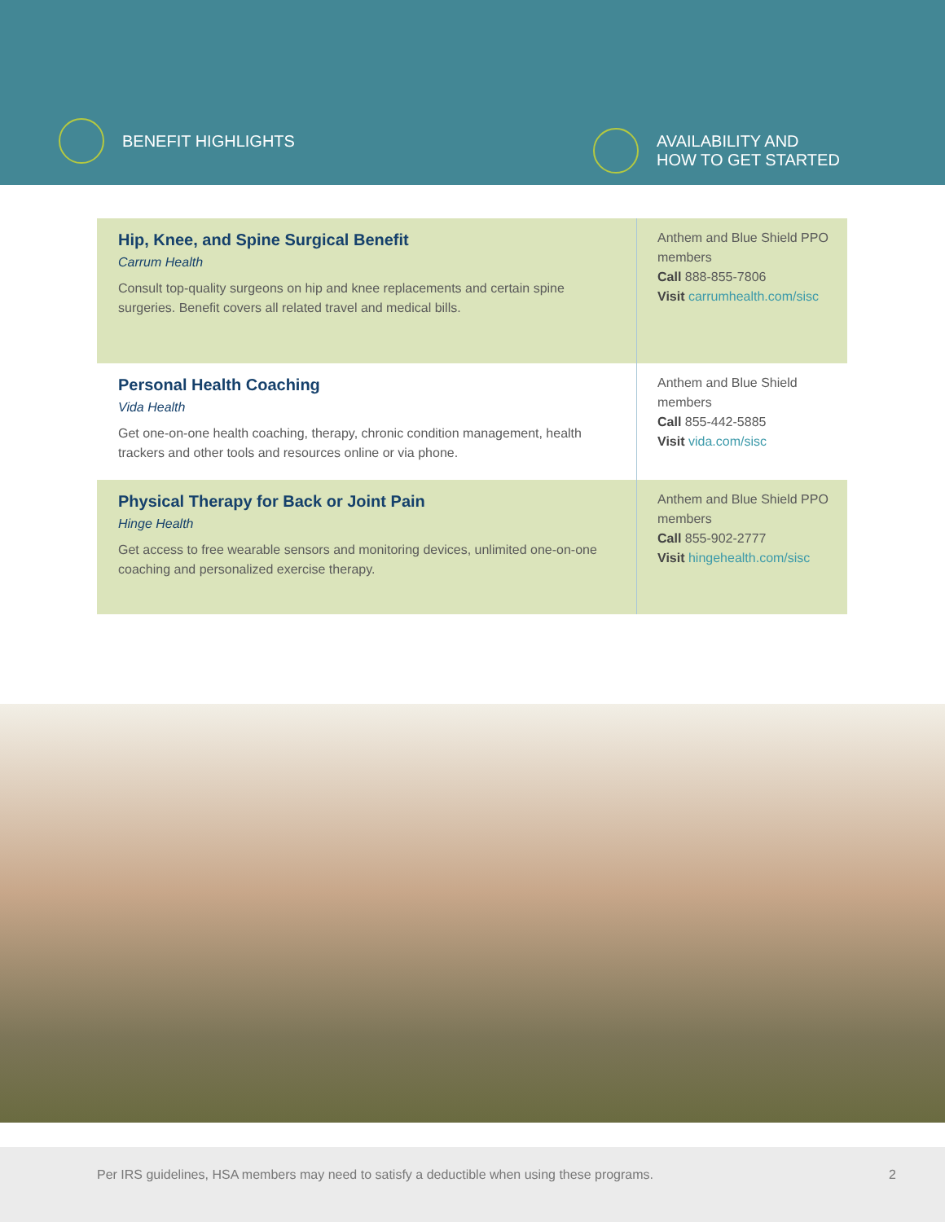BENEFIT HIGHLIGHTS
AVAILABILITY AND
HOW TO GET STARTED
| Hip, Knee, and Spine Surgical Benefit Carrum Health Consult top-quality surgeons on hip and knee replacements and certain spine surgeries. Benefit covers all related travel and medical bills. | Anthem and Blue Shield PPO members Call 888-855-7806 Visit carrumhealth.com/sisc |
| Personal Health Coaching Vida Health Get one-on-one health coaching, therapy, chronic condition management, health trackers and other tools and resources online or via phone. | Anthem and Blue Shield members Call 855-442-5885 Visit vida.com/sisc |
| Physical Therapy for Back or Joint Pain Hinge Health Get access to free wearable sensors and monitoring devices, unlimited one-on-one coaching and personalized exercise therapy. | Anthem and Blue Shield PPO members Call 855-902-2777 Visit hingehealth.com/sisc |
Per IRS guidelines, HSA members may need to satisfy a deductible when using these programs. 2